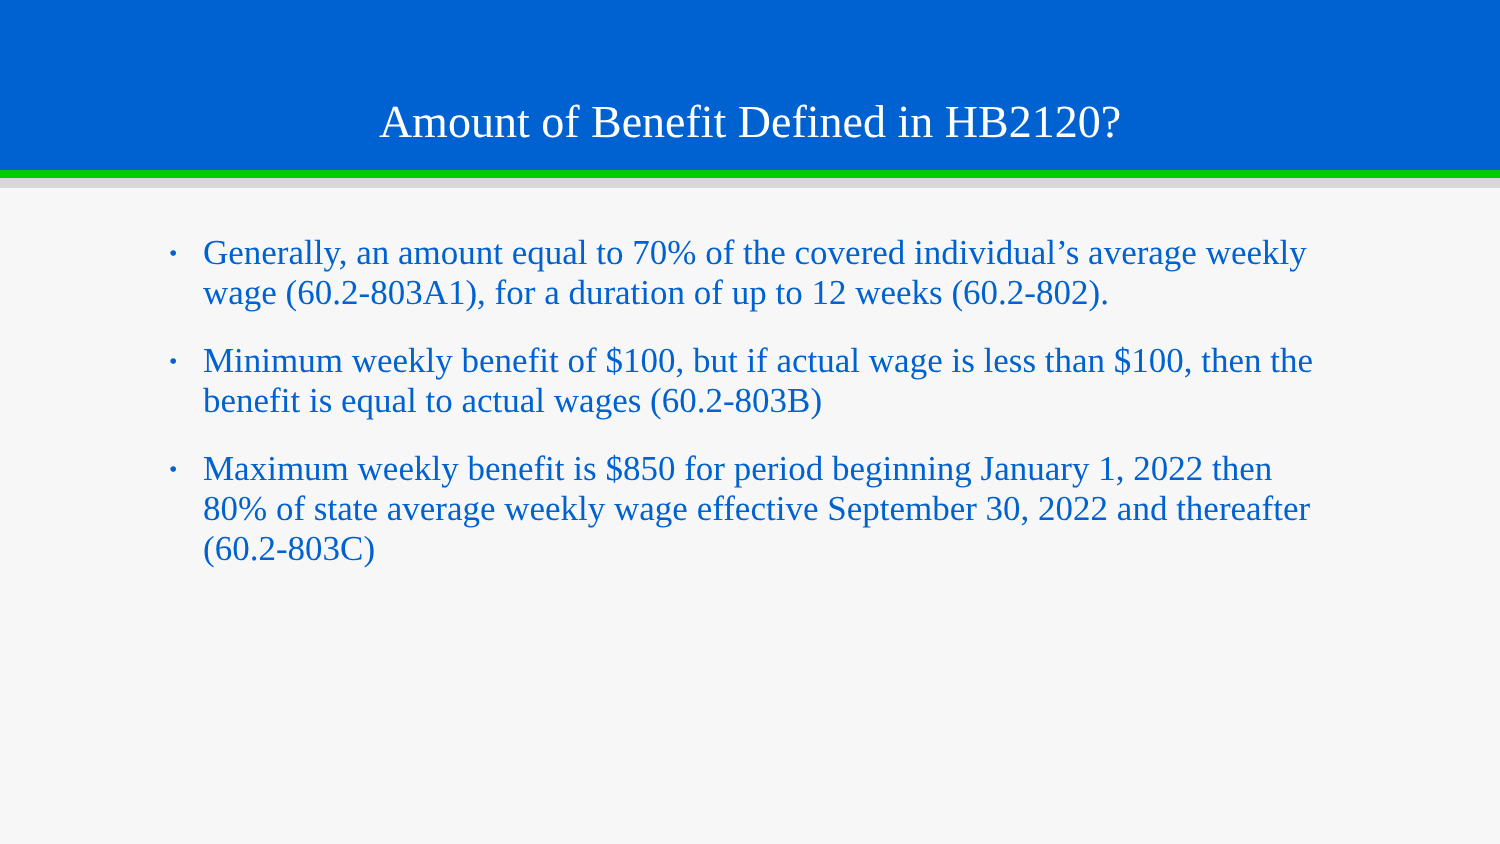Amount of Benefit Defined in HB2120?
• Generally, an amount equal to 70% of the covered individual’s average weekly wage (60.2-803A1), for a duration of up to 12 weeks (60.2-802).
• Minimum weekly benefit of $100, but if actual wage is less than $100, then the benefit is equal to actual wages (60.2-803B)
• Maximum weekly benefit is $850 for period beginning January 1, 2022 then 80% of state average weekly wage effective September 30, 2022 and thereafter (60.2-803C)